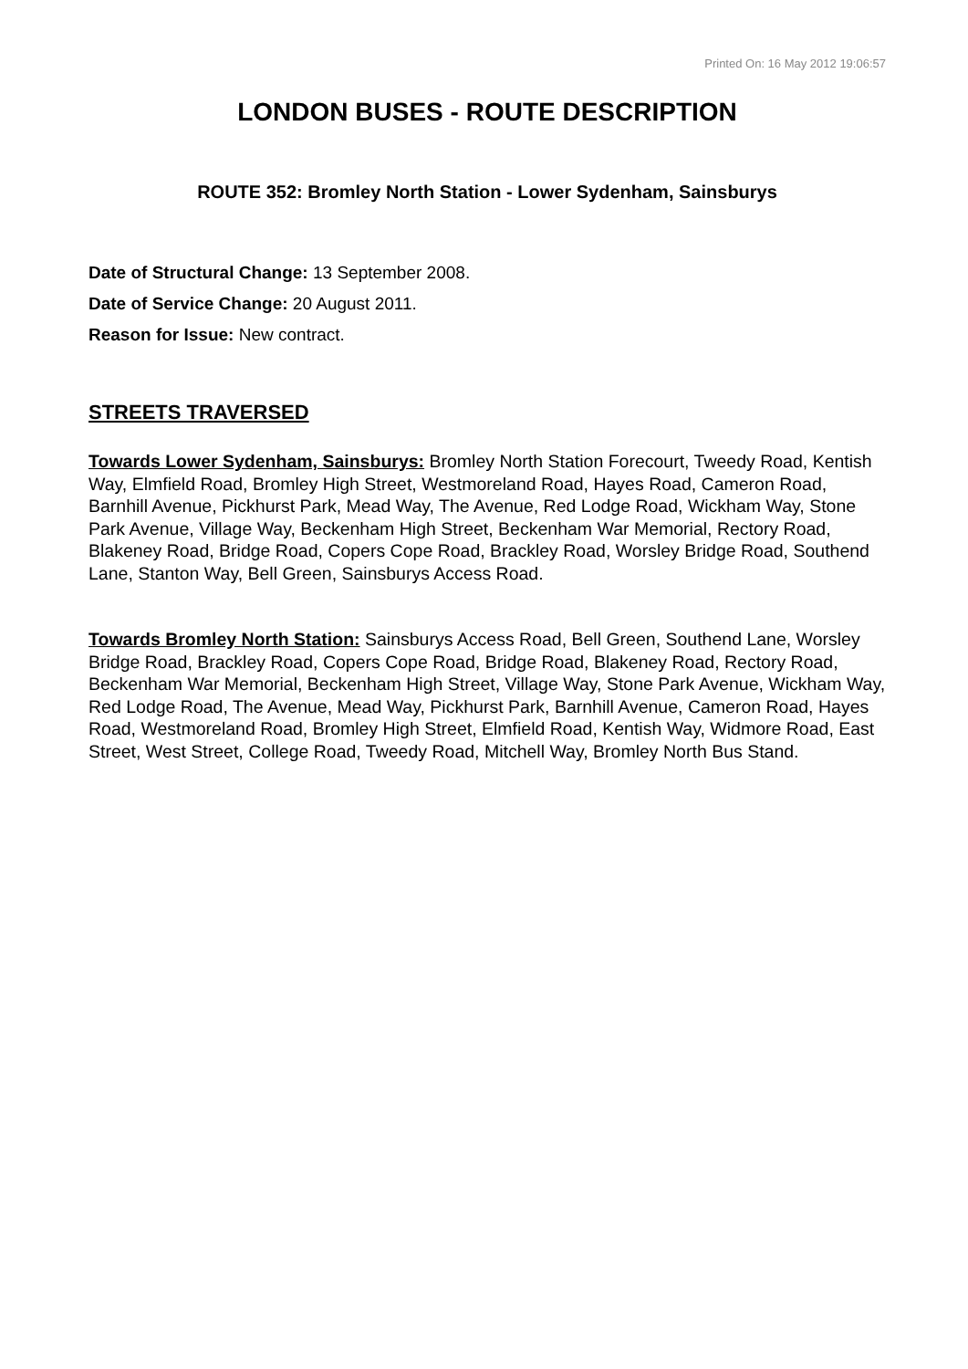Printed On: 16 May 2012 19:06:57
LONDON BUSES - ROUTE DESCRIPTION
ROUTE 352: Bromley North Station - Lower Sydenham, Sainsburys
Date of Structural Change: 13 September 2008.
Date of Service Change: 20 August 2011.
Reason for Issue: New contract.
STREETS TRAVERSED
Towards Lower Sydenham, Sainsburys: Bromley North Station Forecourt, Tweedy Road, Kentish Way, Elmfield Road, Bromley High Street, Westmoreland Road, Hayes Road, Cameron Road, Barnhill Avenue, Pickhurst Park, Mead Way, The Avenue, Red Lodge Road, Wickham Way, Stone Park Avenue, Village Way, Beckenham High Street, Beckenham War Memorial, Rectory Road, Blakeney Road, Bridge Road, Copers Cope Road, Brackley Road, Worsley Bridge Road, Southend Lane, Stanton Way, Bell Green, Sainsburys Access Road.
Towards Bromley North Station: Sainsburys Access Road, Bell Green, Southend Lane, Worsley Bridge Road, Brackley Road, Copers Cope Road, Bridge Road, Blakeney Road, Rectory Road, Beckenham War Memorial, Beckenham High Street, Village Way, Stone Park Avenue, Wickham Way, Red Lodge Road, The Avenue, Mead Way, Pickhurst Park, Barnhill Avenue, Cameron Road, Hayes Road, Westmoreland Road, Bromley High Street, Elmfield Road, Kentish Way, Widmore Road, East Street, West Street, College Road, Tweedy Road, Mitchell Way, Bromley North Bus Stand.